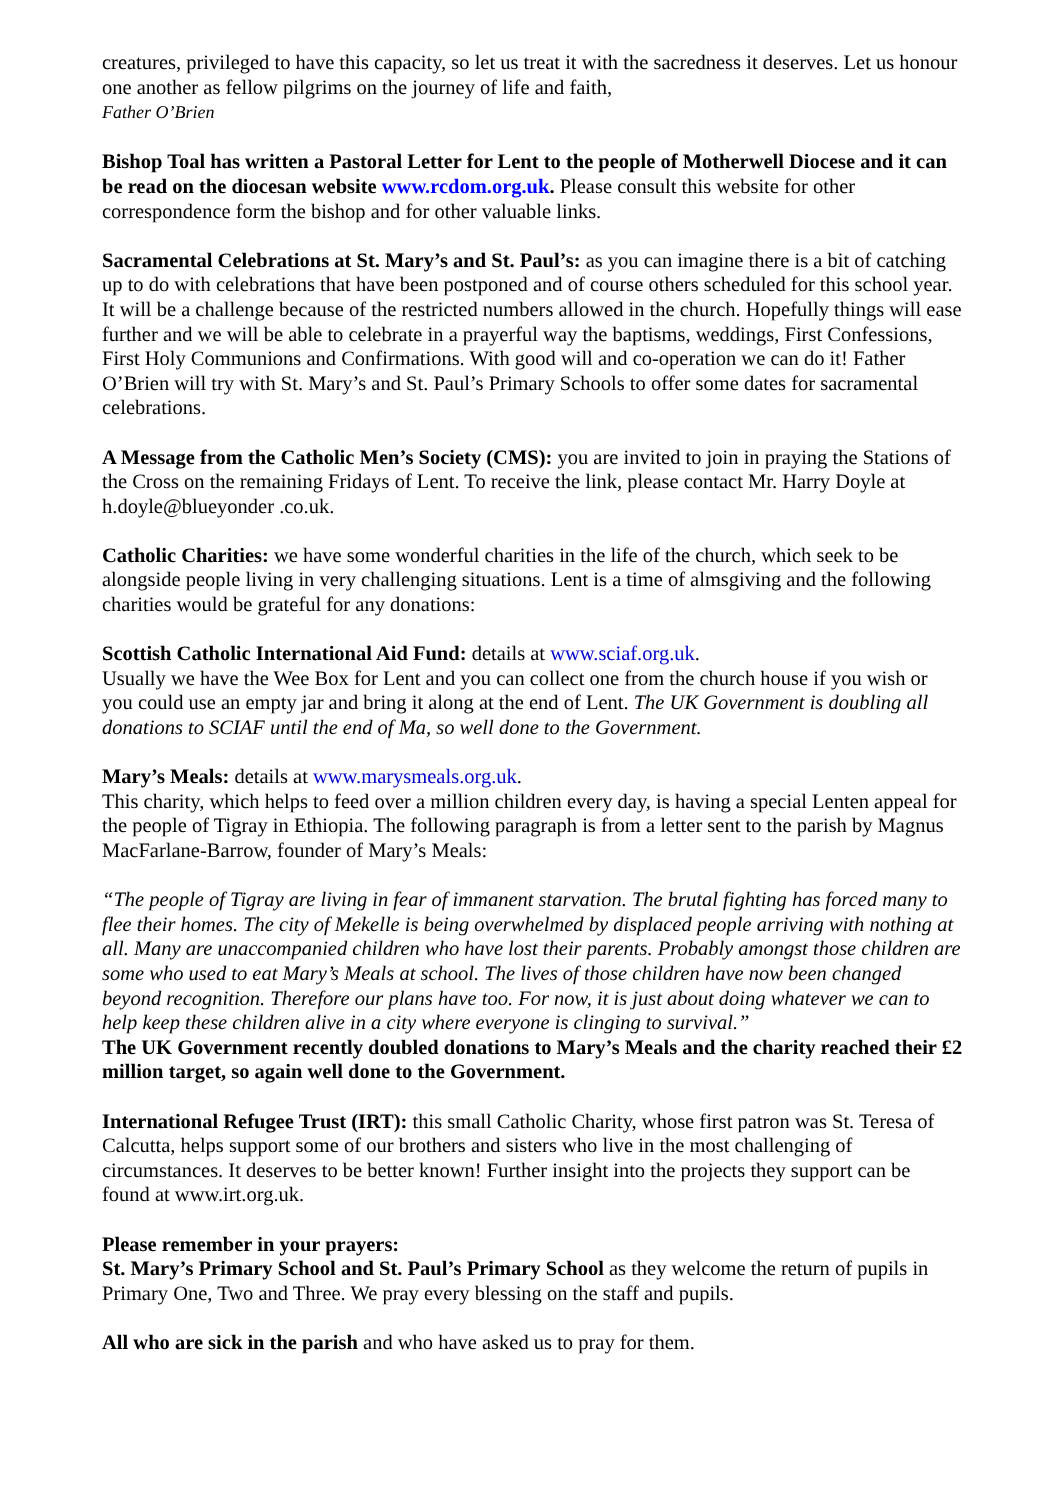creatures, privileged to have this capacity, so let us treat it with the sacredness it deserves. Let us honour one another as fellow pilgrims on the journey of life and faith,
Father O’Brien
Bishop Toal has written a Pastoral Letter for Lent to the people of Motherwell Diocese and it can be read on the diocesan website www.rcdom.org.uk. Please consult this website for other correspondence form the bishop and for other valuable links.
Sacramental Celebrations at St. Mary’s and St. Paul’s: as you can imagine there is a bit of catching up to do with celebrations that have been postponed and of course others scheduled for this school year. It will be a challenge because of the restricted numbers allowed in the church. Hopefully things will ease further and we will be able to celebrate in a prayerful way the baptisms, weddings, First Confessions, First Holy Communions and Confirmations. With good will and co-operation we can do it! Father O’Brien will try with St. Mary’s and St. Paul’s Primary Schools to offer some dates for sacramental celebrations.
A Message from the Catholic Men’s Society (CMS): you are invited to join in praying the Stations of the Cross on the remaining Fridays of Lent. To receive the link, please contact Mr. Harry Doyle at h.doyle@blueyonder .co.uk.
Catholic Charities: we have some wonderful charities in the life of the church, which seek to be alongside people living in very challenging situations. Lent is a time of almsgiving and the following charities would be grateful for any donations:
Scottish Catholic International Aid Fund: details at www.sciaf.org.uk.
Usually we have the Wee Box for Lent and you can collect one from the church house if you wish or you could use an empty jar and bring it along at the end of Lent. The UK Government is doubling all donations to SCIAF until the end of Ma, so well done to the Government.
Mary’s Meals: details at www.marysmeals.org.uk.
This charity, which helps to feed over a million children every day, is having a special Lenten appeal for the people of Tigray in Ethiopia. The following paragraph is from a letter sent to the parish by Magnus MacFarlane-Barrow, founder of Mary’s Meals:
“The people of Tigray are living in fear of immanent starvation. The brutal fighting has forced many to flee their homes. The city of Mekelle is being overwhelmed by displaced people arriving with nothing at all. Many are unaccompanied children who have lost their parents. Probably amongst those children are some who used to eat Mary’s Meals at school. The lives of those children have now been changed beyond recognition. Therefore our plans have too. For now, it is just about doing whatever we can to help keep these children alive in a city where everyone is clinging to survival.”
The UK Government recently doubled donations to Mary’s Meals and the charity reached their £2 million target, so again well done to the Government.
International Refugee Trust (IRT): this small Catholic Charity, whose first patron was St. Teresa of Calcutta, helps support some of our brothers and sisters who live in the most challenging of circumstances. It deserves to be better known! Further insight into the projects they support can be found at www.irt.org.uk.
Please remember in your prayers:
St. Mary’s Primary School and St. Paul’s Primary School as they welcome the return of pupils in Primary One, Two and Three. We pray every blessing on the staff and pupils.
All who are sick in the parish and who have asked us to pray for them.